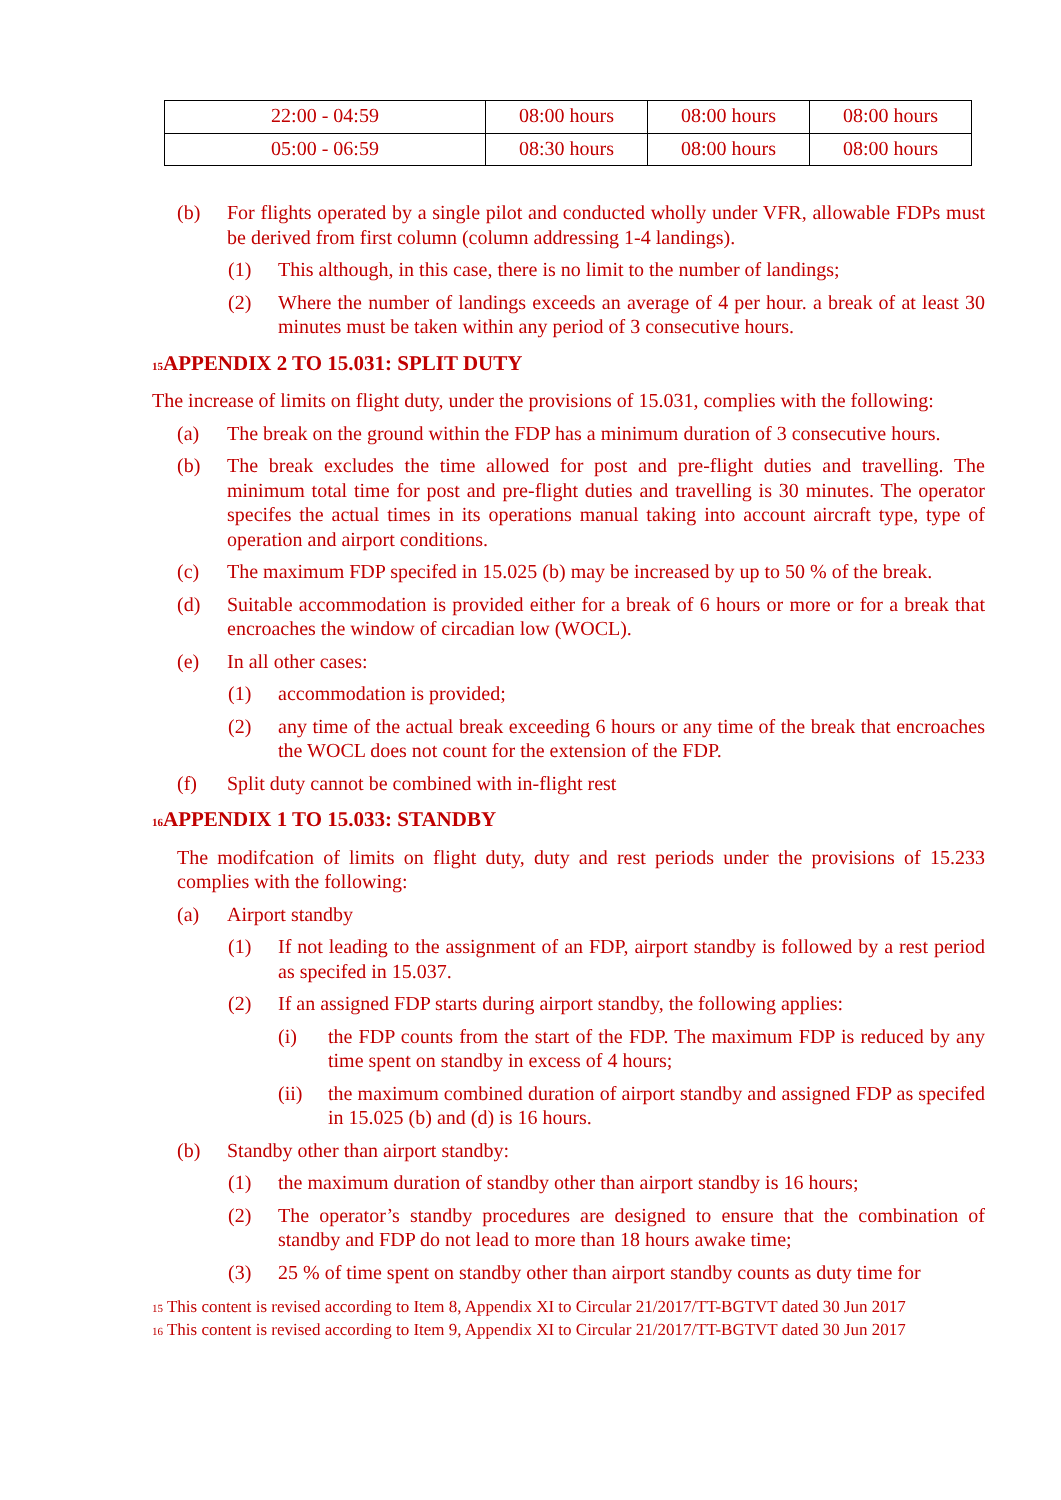| 22:00 - 04:59 | 08:00 hours | 08:00 hours | 08:00 hours |
| 05:00 - 06:59 | 08:30 hours | 08:00 hours | 08:00 hours |
(b) For flights operated by a single pilot and conducted wholly under VFR, allowable FDPs must be derived from first column (column addressing 1-4 landings).
(1) This although, in this case, there is no limit to the number of landings;
(2) Where the number of landings exceeds an average of 4 per hour. a break of at least 30 minutes must be taken within any period of 3 consecutive hours.
<sup>15</sup> APPENDIX 2 TO 15.031: SPLIT DUTY
The increase of limits on flight duty, under the provisions of 15.031, complies with the following:
(a) The break on the ground within the FDP has a minimum duration of 3 consecutive hours.
(b) The break excludes the time allowed for post and pre-flight duties and travelling. The minimum total time for post and pre-flight duties and travelling is 30 minutes. The operator specifes the actual times in its operations manual taking into account aircraft type, type of operation and airport conditions.
(c) The maximum FDP specifed in 15.025 (b) may be increased by up to 50 % of the break.
(d) Suitable accommodation is provided either for a break of 6 hours or more or for a break that encroaches the window of circadian low (WOCL).
(e) In all other cases:
(1) accommodation is provided;
(2) any time of the actual break exceeding 6 hours or any time of the break that encroaches the WOCL does not count for the extension of the FDP.
(f) Split duty cannot be combined with in-flight rest
<sup>16</sup> APPENDIX 1 TO 15.033: STANDBY
The modifcation of limits on flight duty, duty and rest periods under the provisions of 15.233 complies with the following:
(a) Airport standby
(1) If not leading to the assignment of an FDP, airport standby is followed by a rest period as specifed in 15.037.
(2) If an assigned FDP starts during airport standby, the following applies:
(i) the FDP counts from the start of the FDP. The maximum FDP is reduced by any time spent on standby in excess of 4 hours;
(ii) the maximum combined duration of airport standby and assigned FDP as specifed in 15.025 (b) and (d) is 16 hours.
(b) Standby other than airport standby:
(1) the maximum duration of standby other than airport standby is 16 hours;
(2) The operator’s standby procedures are designed to ensure that the combination of standby and FDP do not lead to more than 18 hours awake time;
(3) 25 % of time spent on standby other than airport standby counts as duty time for
<sup>15</sup> This content is revised according to Item 8, Appendix XI to Circular 21/2017/TT-BGTVT dated 30 Jun 2017
<sup>16</sup> This content is revised according to Item 9, Appendix XI to Circular 21/2017/TT-BGTVT dated 30 Jun 2017